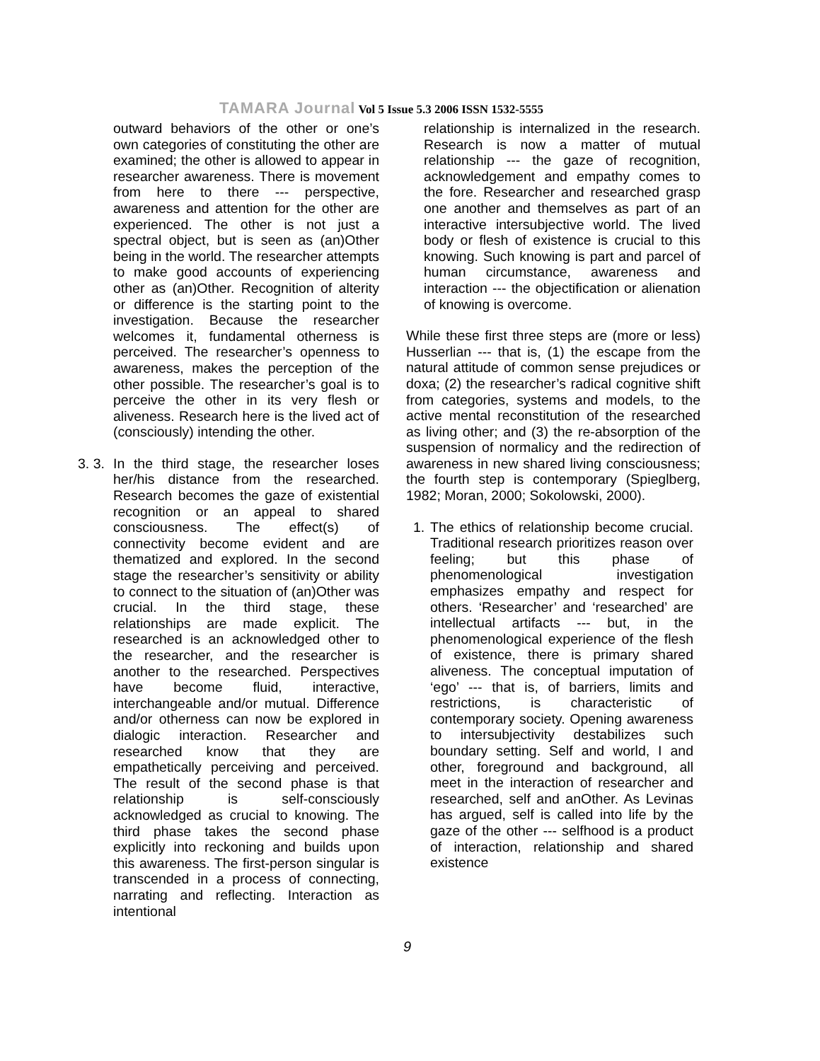TAMARA Journal Vol 5 Issue 5.3 2006 ISSN 1532-5555
outward behaviors of the other or one’s own categories of constituting the other are examined; the other is allowed to appear in researcher awareness. There is movement from here to there --- perspective, awareness and attention for the other are experienced. The other is not just a spectral object, but is seen as (an)Other being in the world. The researcher attempts to make good accounts of experiencing other as (an)Other. Recognition of alterity or difference is the starting point to the investigation. Because the researcher welcomes it, fundamental otherness is perceived. The researcher’s openness to awareness, makes the perception of the other possible. The researcher’s goal is to perceive the other in its very flesh or aliveness. Research here is the lived act of (consciously) intending the other.
3. 3.
In the third stage, the researcher loses her/his distance from the researched. Research becomes the gaze of existential recognition or an appeal to shared consciousness. The effect(s) of connectivity become evident and are thematized and explored. In the second stage the researcher’s sensitivity or ability to connect to the situation of (an)Other was crucial. In the third stage, these relationships are made explicit. The researched is an acknowledged other to the researcher, and the researcher is another to the researched. Perspectives have become fluid, interactive, interchangeable and/or mutual. Difference and/or otherness can now be explored in dialogic interaction. Researcher and researched know that they are empathetically perceiving and perceived. The result of the second phase is that relationship is self-consciously acknowledged as crucial to knowing. The third phase takes the second phase explicitly into reckoning and builds upon this awareness. The first-person singular is transcended in a process of connecting, narrating and reflecting. Interaction as intentional
relationship is internalized in the research. Research is now a matter of mutual relationship --- the gaze of recognition, acknowledgement and empathy comes to the fore. Researcher and researched grasp one another and themselves as part of an interactive intersubjective world. The lived body or flesh of existence is crucial to this knowing. Such knowing is part and parcel of human circumstance, awareness and interaction --- the objectification or alienation of knowing is overcome.
While these first three steps are (more or less) Husserlian --- that is, (1) the escape from the natural attitude of common sense prejudices or doxa; (2) the researcher’s radical cognitive shift from categories, systems and models, to the active mental reconstitution of the researched as living other; and (3) the re-absorption of the suspension of normalicy and the redirection of awareness in new shared living consciousness; the fourth step is contemporary (Spieglberg, 1982; Moran, 2000; Sokolowski, 2000).
1. The ethics of relationship become crucial. Traditional research prioritizes reason over feeling; but this phase of phenomenological investigation emphasizes empathy and respect for others. ‘Researcher’ and ‘researched’ are intellectual artifacts --- but, in the phenomenological experience of the flesh of existence, there is primary shared aliveness. The conceptual imputation of ‘ego’ --- that is, of barriers, limits and restrictions, is characteristic of contemporary society. Opening awareness to intersubjectivity destabilizes such boundary setting. Self and world, I and other, foreground and background, all meet in the interaction of researcher and researched, self and anOther. As Levinas has argued, self is called into life by the gaze of the other --- selfhood is a product of interaction, relationship and shared existence
9